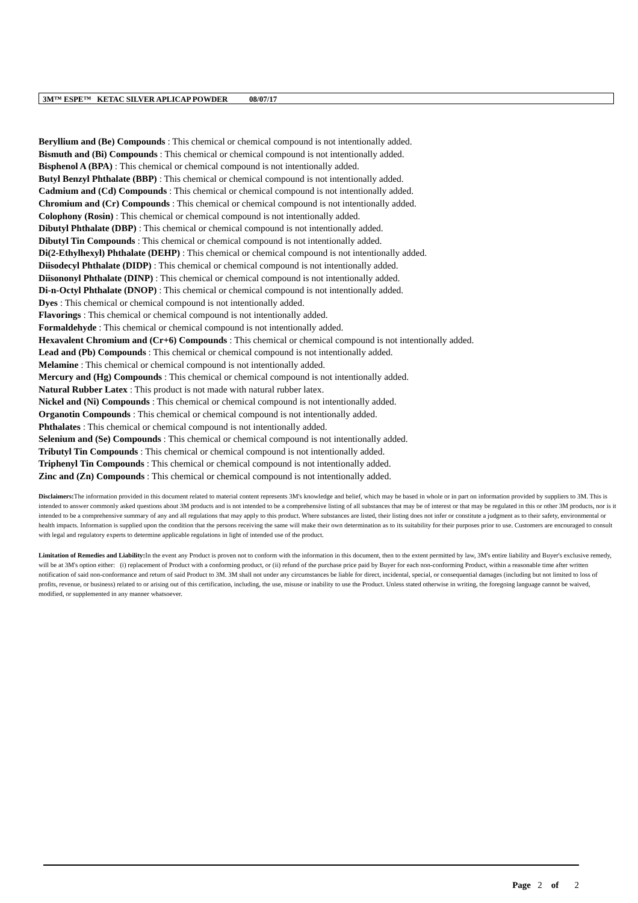3M™ ESPE™ KETAC SILVER APLICAP POWDER 08/07/17
Beryllium and (Be) Compounds : This chemical or chemical compound is not intentionally added.
Bismuth and (Bi) Compounds : This chemical or chemical compound is not intentionally added.
Bisphenol A (BPA) : This chemical or chemical compound is not intentionally added.
Butyl Benzyl Phthalate (BBP) : This chemical or chemical compound is not intentionally added.
Cadmium and (Cd) Compounds : This chemical or chemical compound is not intentionally added.
Chromium and (Cr) Compounds : This chemical or chemical compound is not intentionally added.
Colophony (Rosin) : This chemical or chemical compound is not intentionally added.
Dibutyl Phthalate (DBP) : This chemical or chemical compound is not intentionally added.
Dibutyl Tin Compounds : This chemical or chemical compound is not intentionally added.
Di(2-Ethylhexyl) Phthalate (DEHP) : This chemical or chemical compound is not intentionally added.
Diisodecyl Phthalate (DIDP) : This chemical or chemical compound is not intentionally added.
Diisononyl Phthalate (DINP) : This chemical or chemical compound is not intentionally added.
Di-n-Octyl Phthalate (DNOP) : This chemical or chemical compound is not intentionally added.
Dyes : This chemical or chemical compound is not intentionally added.
Flavorings : This chemical or chemical compound is not intentionally added.
Formaldehyde : This chemical or chemical compound is not intentionally added.
Hexavalent Chromium and (Cr+6) Compounds : This chemical or chemical compound is not intentionally added.
Lead and (Pb) Compounds : This chemical or chemical compound is not intentionally added.
Melamine : This chemical or chemical compound is not intentionally added.
Mercury and (Hg) Compounds : This chemical or chemical compound is not intentionally added.
Natural Rubber Latex : This product is not made with natural rubber latex.
Nickel and (Ni) Compounds : This chemical or chemical compound is not intentionally added.
Organotin Compounds : This chemical or chemical compound is not intentionally added.
Phthalates : This chemical or chemical compound is not intentionally added.
Selenium and (Se) Compounds : This chemical or chemical compound is not intentionally added.
Tributyl Tin Compounds : This chemical or chemical compound is not intentionally added.
Triphenyl Tin Compounds : This chemical or chemical compound is not intentionally added.
Zinc and (Zn) Compounds : This chemical or chemical compound is not intentionally added.
Disclaimers: The information provided in this document related to material content represents 3M's knowledge and belief, which may be based in whole or in part on information provided by suppliers to 3M. This is intended to answer commonly asked questions about 3M products and is not intended to be a comprehensive listing of all substances that may be of interest or that may be regulated in this or other 3M products, nor is it intended to be a comprehensive summary of any and all regulations that may apply to this product. Where substances are listed, their listing does not infer or constitute a judgment as to their safety, environmental or health impacts. Information is supplied upon the condition that the persons receiving the same will make their own determination as to its suitability for their purposes prior to use. Customers are encouraged to consult with legal and regulatory experts to determine applicable regulations in light of intended use of the product.
Limitation of Remedies and Liability: In the event any Product is proven not to conform with the information in this document, then to the extent permitted by law, 3M's entire liability and Buyer's exclusive remedy, will be at 3M's option either: (i) replacement of Product with a conforming product, or (ii) refund of the purchase price paid by Buyer for each non-conforming Product, within a reasonable time after written notification of said non-conformance and return of said Product to 3M. 3M shall not under any circumstances be liable for direct, incidental, special, or consequential damages (including but not limited to loss of profits, revenue, or business) related to or arising out of this certification, including, the use, misuse or inability to use the Product. Unless stated otherwise in writing, the foregoing language cannot be waived, modified, or supplemented in any manner whatsoever.
Page 2 of 2